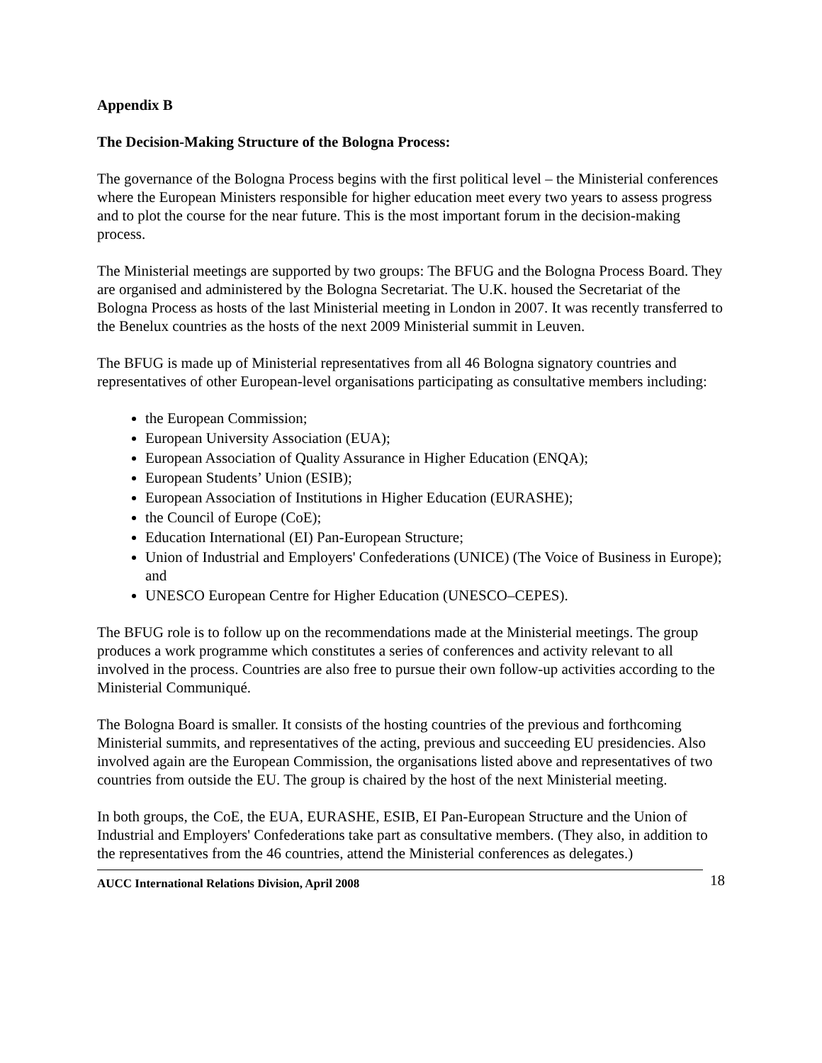Appendix B
The Decision-Making Structure of the Bologna Process:
The governance of the Bologna Process begins with the first political level – the Ministerial conferences where the European Ministers responsible for higher education meet every two years to assess progress and to plot the course for the near future. This is the most important forum in the decision-making process.
The Ministerial meetings are supported by two groups: The BFUG and the Bologna Process Board. They are organised and administered by the Bologna Secretariat. The U.K. housed the Secretariat of the Bologna Process as hosts of the last Ministerial meeting in London in 2007. It was recently transferred to the Benelux countries as the hosts of the next 2009 Ministerial summit in Leuven.
The BFUG is made up of Ministerial representatives from all 46 Bologna signatory countries and representatives of other European-level organisations participating as consultative members including:
the European Commission;
European University Association (EUA);
European Association of Quality Assurance in Higher Education (ENQA);
European Students’ Union (ESIB);
European Association of Institutions in Higher Education (EURASHE);
the Council of Europe (CoE);
Education International (EI) Pan-European Structure;
Union of Industrial and Employers' Confederations (UNICE) (The Voice of Business in Europe); and
UNESCO European Centre for Higher Education (UNESCO–CEPES).
The BFUG role is to follow up on the recommendations made at the Ministerial meetings. The group produces a work programme which constitutes a series of conferences and activity relevant to all involved in the process. Countries are also free to pursue their own follow-up activities according to the Ministerial Communiqué.
The Bologna Board is smaller. It consists of the hosting countries of the previous and forthcoming Ministerial summits, and representatives of the acting, previous and succeeding EU presidencies. Also involved again are the European Commission, the organisations listed above and representatives of two countries from outside the EU. The group is chaired by the host of the next Ministerial meeting.
In both groups, the CoE, the EUA, EURASHE, ESIB, EI Pan-European Structure and the Union of Industrial and Employers' Confederations take part as consultative members. (They also, in addition to the representatives from the 46 countries, attend the Ministerial conferences as delegates.)
AUCC International Relations Division, April 2008
18